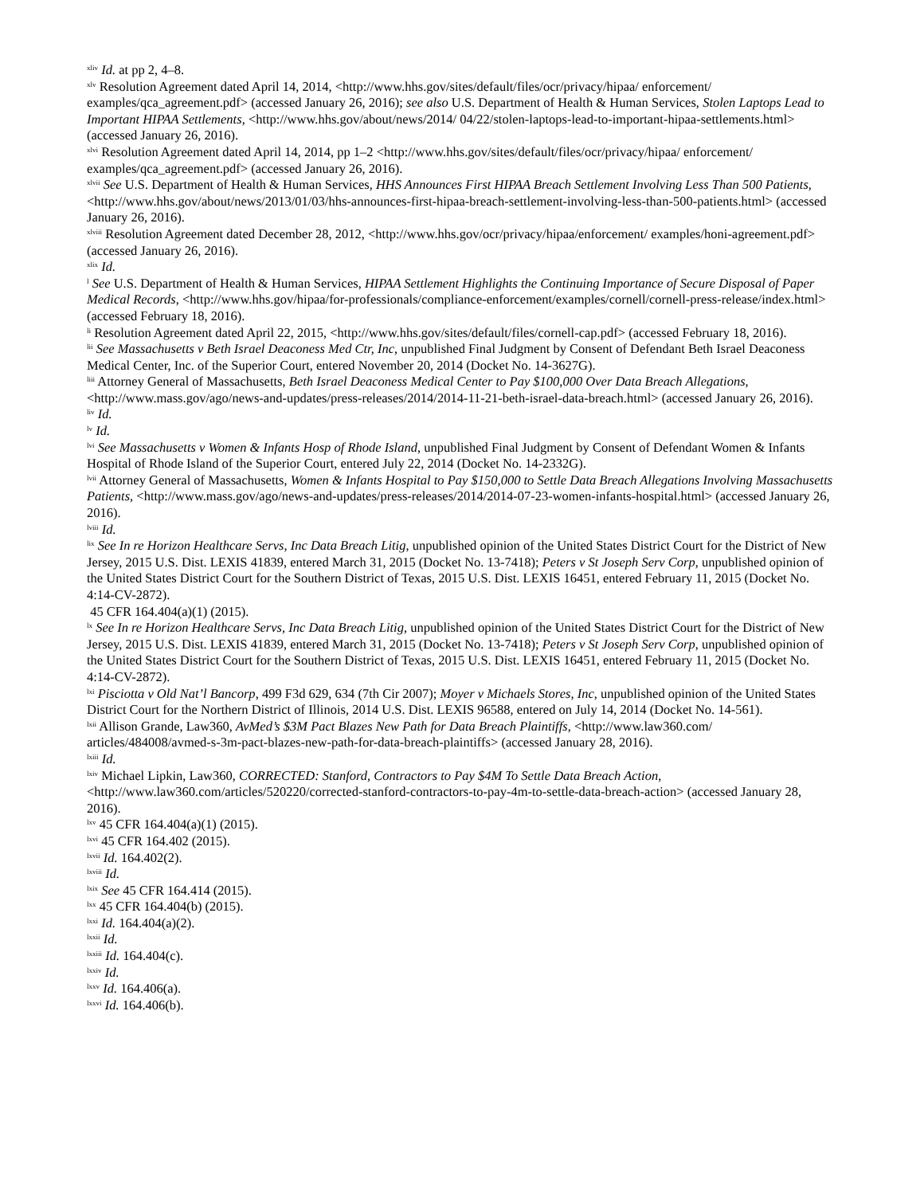<sup>xliv</sup> Id. at pp 2, 4–8.
<sup>xlv</sup> Resolution Agreement dated April 14, 2014, <http://www.hhs.gov/sites/default/files/ocr/privacy/hipaa/ enforcement/ examples/qca_agreement.pdf> (accessed January 26, 2016); see also U.S. Department of Health & Human Services, Stolen Laptops Lead to Important HIPAA Settlements, <http://www.hhs.gov/about/news/2014/ 04/22/stolen-laptops-lead-to-important-hipaa-settlements.html> (accessed January 26, 2016).
<sup>xlvi</sup> Resolution Agreement dated April 14, 2014, pp 1–2 <http://www.hhs.gov/sites/default/files/ocr/privacy/hipaa/ enforcement/ examples/qca_agreement.pdf> (accessed January 26, 2016).
<sup>xlvii</sup> See U.S. Department of Health & Human Services, HHS Announces First HIPAA Breach Settlement Involving Less Than 500 Patients, <http://www.hhs.gov/about/news/2013/01/03/hhs-announces-first-hipaa-breach-settlement-involving-less-than-500-patients.html> (accessed January 26, 2016).
<sup>xlviii</sup> Resolution Agreement dated December 28, 2012, <http://www.hhs.gov/ocr/privacy/hipaa/enforcement/ examples/honi-agreement.pdf> (accessed January 26, 2016).
<sup>xlix</sup> Id.
<sup>l</sup> See U.S. Department of Health & Human Services, HIPAA Settlement Highlights the Continuing Importance of Secure Disposal of Paper Medical Records, <http://www.hhs.gov/hipaa/for-professionals/compliance-enforcement/examples/cornell/cornell-press-release/index.html> (accessed February 18, 2016).
<sup>li</sup> Resolution Agreement dated April 22, 2015, <http://www.hhs.gov/sites/default/files/cornell-cap.pdf> (accessed February 18, 2016).
<sup>lii</sup> See Massachusetts v Beth Israel Deaconess Med Ctr, Inc, unpublished Final Judgment by Consent of Defendant Beth Israel Deaconess Medical Center, Inc. of the Superior Court, entered November 20, 2014 (Docket No. 14-3627G).
<sup>liii</sup> Attorney General of Massachusetts, Beth Israel Deaconess Medical Center to Pay $100,000 Over Data Breach Allegations, <http://www.mass.gov/ago/news-and-updates/press-releases/2014/2014-11-21-beth-israel-data-breach.html> (accessed January 26, 2016).
<sup>liv</sup> Id.
<sup>lv</sup> Id.
<sup>lvi</sup> See Massachusetts v Women & Infants Hosp of Rhode Island, unpublished Final Judgment by Consent of Defendant Women & Infants Hospital of Rhode Island of the Superior Court, entered July 22, 2014 (Docket No. 14-2332G).
<sup>lvii</sup> Attorney General of Massachusetts, Women & Infants Hospital to Pay $150,000 to Settle Data Breach Allegations Involving Massachusetts Patients, <http://www.mass.gov/ago/news-and-updates/press-releases/2014/2014-07-23-women-infants-hospital.html> (accessed January 26, 2016).
<sup>lviii</sup> Id.
<sup>lix</sup> See In re Horizon Healthcare Servs, Inc Data Breach Litig, unpublished opinion of the United States District Court for the District of New Jersey, 2015 U.S. Dist. LEXIS 41839, entered March 31, 2015 (Docket No. 13-7418); Peters v St Joseph Serv Corp, unpublished opinion of the United States District Court for the Southern District of Texas, 2015 U.S. Dist. LEXIS 16451, entered February 11, 2015 (Docket No. 4:14-CV-2872).
45 CFR 164.404(a)(1) (2015).
<sup>lx</sup> See In re Horizon Healthcare Servs, Inc Data Breach Litig, unpublished opinion of the United States District Court for the District of New Jersey, 2015 U.S. Dist. LEXIS 41839, entered March 31, 2015 (Docket No. 13-7418); Peters v St Joseph Serv Corp, unpublished opinion of the United States District Court for the Southern District of Texas, 2015 U.S. Dist. LEXIS 16451, entered February 11, 2015 (Docket No. 4:14-CV-2872).
<sup>lxi</sup> Pisciotta v Old Nat’l Bancorp, 499 F3d 629, 634 (7th Cir 2007); Moyer v Michaels Stores, Inc, unpublished opinion of the United States District Court for the Northern District of Illinois, 2014 U.S. Dist. LEXIS 96588, entered on July 14, 2014 (Docket No. 14-561).
<sup>lxii</sup> Allison Grande, Law360, AvMed’s $3M Pact Blazes New Path for Data Breach Plaintiffs, <http://www.law360.com/ articles/484008/avmed-s-3m-pact-blazes-new-path-for-data-breach-plaintiffs> (accessed January 28, 2016).
<sup>lxiii</sup> Id.
<sup>lxiv</sup> Michael Lipkin, Law360, CORRECTED: Stanford, Contractors to Pay $4M To Settle Data Breach Action, <http://www.law360.com/articles/520220/corrected-stanford-contractors-to-pay-4m-to-settle-data-breach-action> (accessed January 28, 2016).
<sup>lxv</sup> 45 CFR 164.404(a)(1) (2015).
<sup>lxvi</sup> 45 CFR 164.402 (2015).
<sup>lxvii</sup> Id. 164.402(2).
<sup>lxviii</sup> Id.
<sup>lxix</sup> See 45 CFR 164.414 (2015).
<sup>lxx</sup> 45 CFR 164.404(b) (2015).
<sup>lxxi</sup> Id. 164.404(a)(2).
<sup>lxxii</sup> Id.
<sup>lxxiii</sup> Id. 164.404(c).
<sup>lxxiv</sup> Id.
<sup>lxxv</sup> Id. 164.406(a).
<sup>lxxvi</sup> Id. 164.406(b).